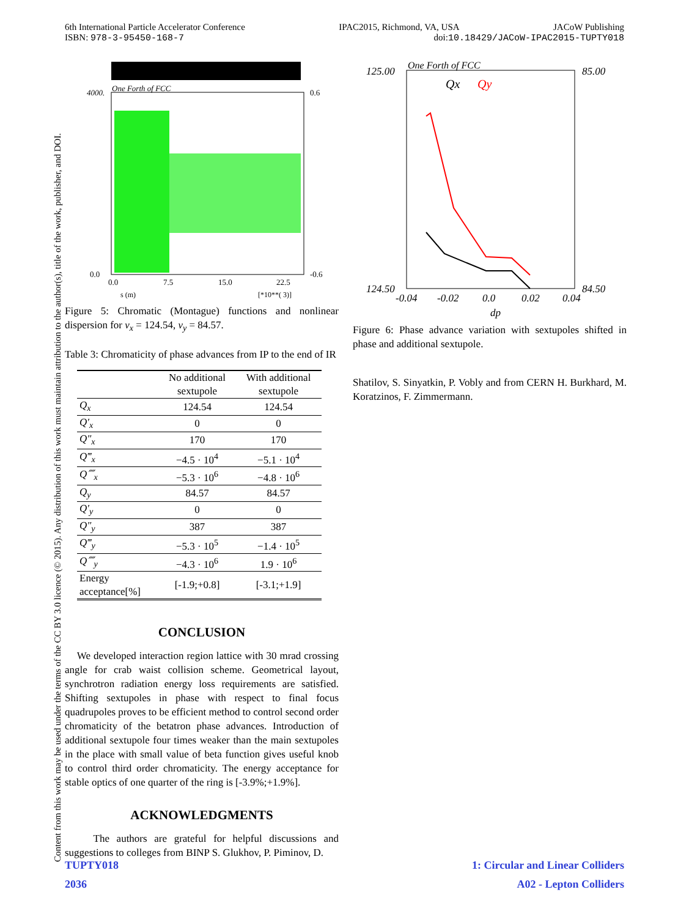6th International Particle Accelerator Conference IPAC2015, Richmond, VA, USA JACoW Publishing
ISBN: 978-3-95450-168-7 doi:10.18429/JACoW-IPAC2015-TUPTY018
Content from this work may be used under the terms of the CC BY 3.0 licence (© 2015). Any distribution of this work must maintain attribution to the author(s), title of the work, publisher, and DOI.
One Forth of FCC
4000.
0.0
0.0
7.5
15.0
22.5
s (m)
[*10**( 3)]
0.6
-0.6
Figure 5: Chromatic (Montague) functions and nonlinear dispersion for ν<sub>x</sub> = 124.54, ν<sub>y</sub> = 84.57.
Table 3: Chromaticity of phase advances from IP to the end of IR
| | No additional sextupole | With additional sextupole |
| --- | --- | --- |
| Q<sub>x</sub> | 124.54 | 124.54 |
| Q′<sub>x</sub> | 0 | 0 |
| Q″<sub>x</sub> | 170 | 170 |
| Q‴<sub>x</sub> | −4.5 · 10<sup>4</sup> | −5.1 · 10<sup>4</sup> |
| Q⁗<sub>x</sub> | −5.3 · 10<sup>6</sup> | −4.8 · 10<sup>6</sup> |
| Q<sub>y</sub> | 84.57 | 84.57 |
| Q′<sub>y</sub> | 0 | 0 |
| Q″<sub>y</sub> | 387 | 387 |
| Q‴<sub>y</sub> | −5.3 · 10<sup>5</sup> | −1.4 · 10<sup>5</sup> |
| Q⁗<sub>y</sub> | −4.3 · 10<sup>6</sup> | 1.9 · 10<sup>6</sup> |
| Energy acceptance[%] | [-1.9;+0.8] | [-3.1;+1.9] |
CONCLUSION
We developed interaction region lattice with 30 mrad crossing angle for crab waist collision scheme. Geometrical layout, synchrotron radiation energy loss requirements are satisfied. Shifting sextupoles in phase with respect to final focus quadrupoles proves to be efficient method to control second order chromaticity of the betatron phase advances. Introduction of additional sextupole four times weaker than the main sextupoles in the place with small value of beta function gives useful knob to control third order chromaticity. The energy acceptance for stable optics of one quarter of the ring is [-3.9%;+1.9%].
ACKNOWLEDGMENTS
The authors are grateful for helpful discussions and suggestions to colleges from BINP S. Glukhov, P. Piminov, D.
One Forth of FCC
Qx
Qy
125.00
124.50
85.00
84.50
-0.04
-0.02
0.0
0.02
0.04
dp
Figure 6: Phase advance variation with sextupoles shifted in phase and additional sextupole.
Shatilov, S. Sinyatkin, P. Vobly and from CERN H. Burkhard, M. Koratzinos, F. Zimmermann.
TUPTY018 1: Circular and Linear Colliders
2036 A02 - Lepton Colliders